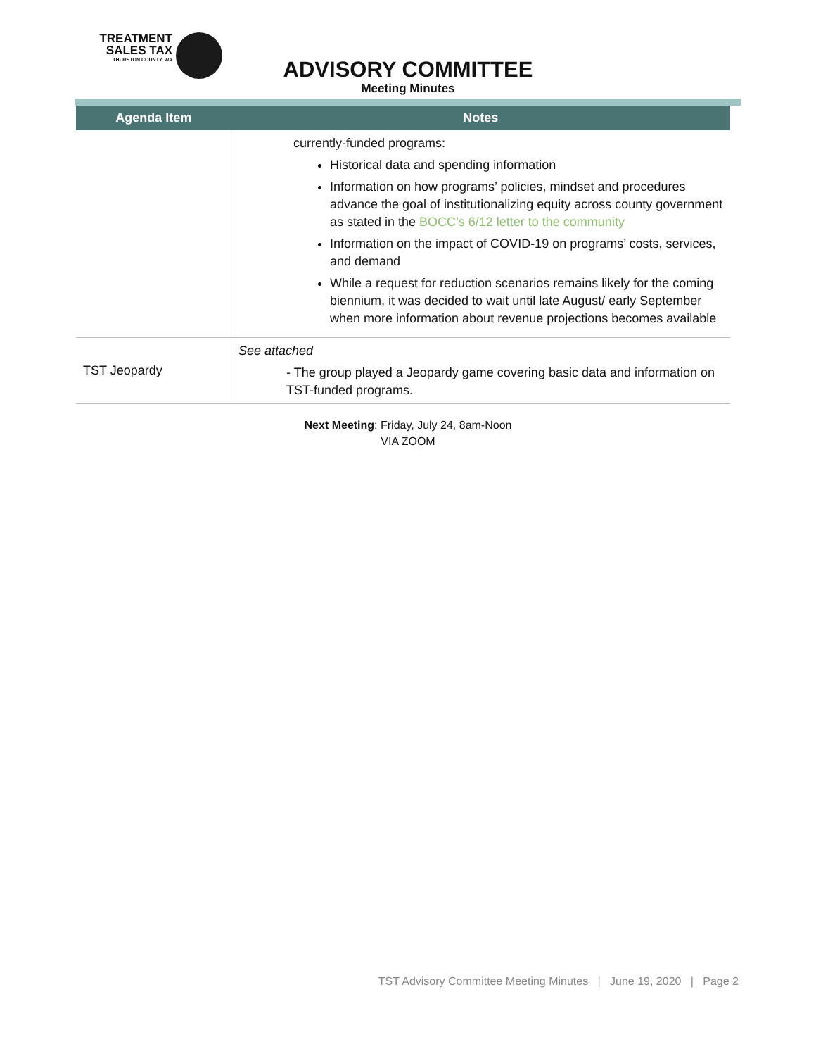TREATMENT
SALES TAX
THURSTON COUNTY, WA
ADVISORY COMMITTEE
Meeting Minutes
| Agenda Item | Notes |
| --- | --- |
| | currently-funded programs: Historical data and spending information Information on how programs’ policies, mindset and procedures advance the goal of institutionalizing equity across county government as stated in the BOCC’s 6/12 letter to the community Information on the impact of COVID-19 on programs’ costs, services, and demand While a request for reduction scenarios remains likely for the coming biennium, it was decided to wait until late August/ early September when more information about revenue projections becomes available |
| TST Jeopardy | See attached - The group played a Jeopardy game covering basic data and information on TST-funded programs. |
Next Meeting: Friday, July 24, 8am-Noon
VIA ZOOM
TST Advisory Committee Meeting Minutes | June 19, 2020 | Page 2